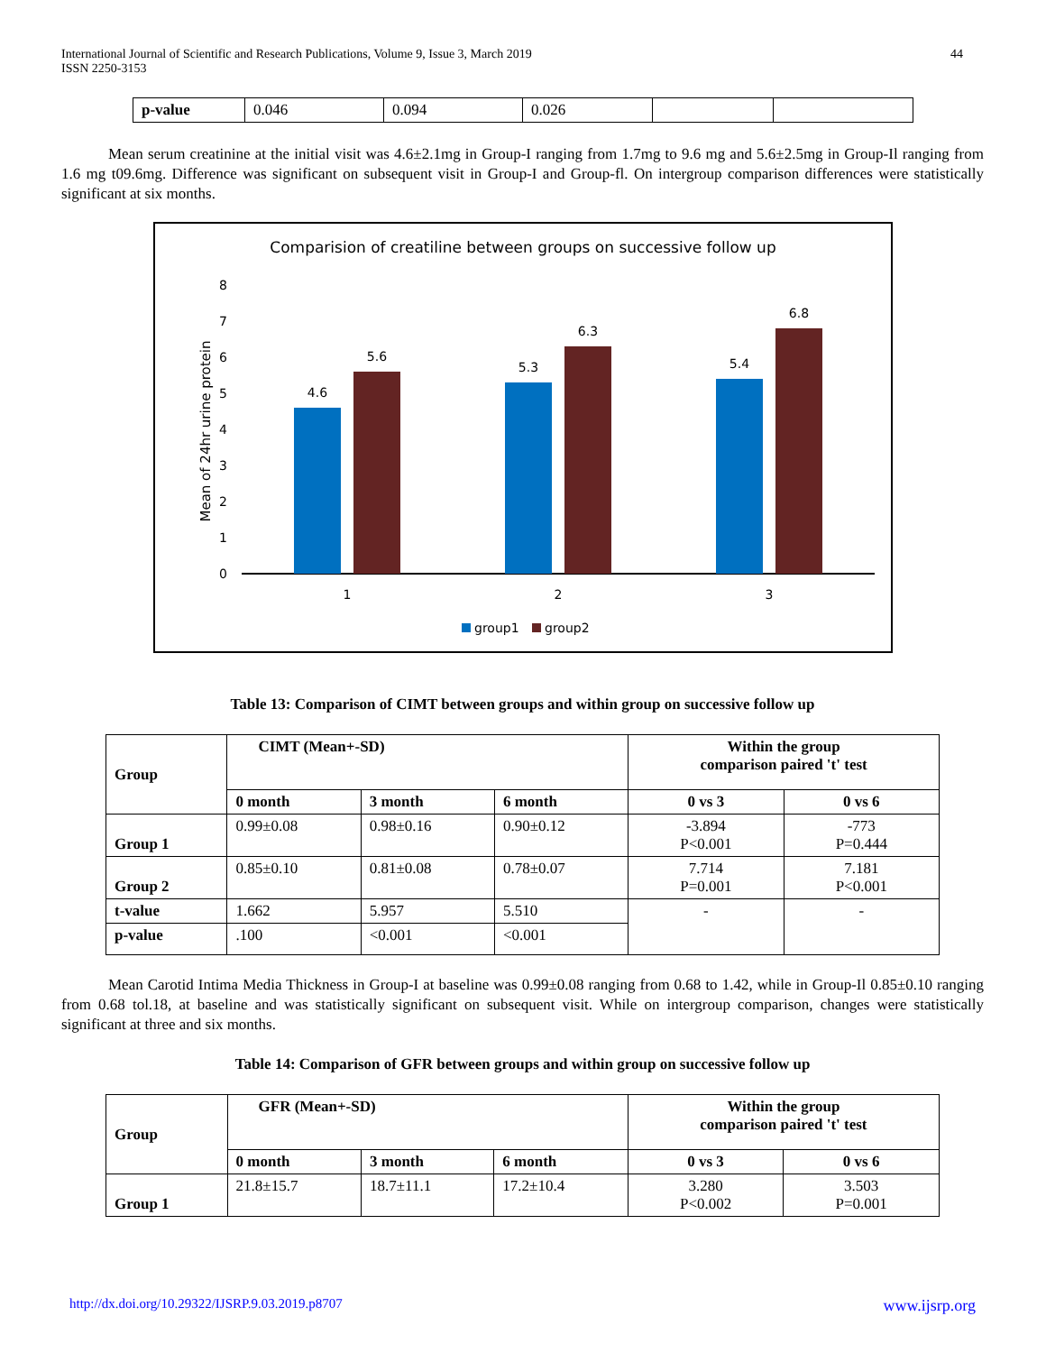International Journal of Scientific and Research Publications, Volume 9, Issue 3, March 2019
ISSN 2250-3153
44
| p-value | 0.046 | 0.094 | 0.026 | | |
Mean serum creatinine at the initial visit was 4.6±2.1mg in Group-I ranging from 1.7mg to 9.6 mg and 5.6±2.5mg in Group-Il ranging from 1.6 mg t09.6mg. Difference was significant on subsequent visit in Group-I and Group-fl. On intergroup comparison differences were statistically significant at six months.
Comparision of creatiline between groups on successive follow up
0
1
2
3
4
5
6
7
8
Mean of 24hr urine protein
4.6
5.6
5.3
6.3
5.4
6.8
1
2
3
group1
group2
Table 13: Comparison of CIMT between groups and within group on successive follow up
| Group | CIMT (Mean+-SD) | | | Within the group comparison paired 't' test | |
| --- | --- | --- | --- | --- | --- |
| | 0 month | 3 month | 6 month | 0 vs 3 | 0 vs 6 |
| Group 1 | 0.99±0.08 | 0.98±0.16 | 0.90±0.12 | -3.894 P<0.001 | -773 P=0.444 |
| Group 2 | 0.85±0.10 | 0.81±0.08 | 0.78±0.07 | 7.714 P=0.001 | 7.181 P<0.001 |
| t-value | 1.662 | 5.957 | 5.510 | - | - |
| p-value | .100 | <0.001 | <0.001 | | |
Mean Carotid Intima Media Thickness in Group-I at baseline was 0.99±0.08 ranging from 0.68 to 1.42, while in Group-Il 0.85±0.10 ranging from 0.68 tol.18, at baseline and was statistically significant on subsequent visit. While on intergroup comparison, changes were statistically significant at three and six months.
Table 14: Comparison of GFR between groups and within group on successive follow up
| Group | GFR (Mean+-SD) | | | Within the group comparison paired 't' test | |
| --- | --- | --- | --- | --- | --- |
| | 0 month | 3 month | 6 month | 0 vs 3 | 0 vs 6 |
| Group 1 | 21.8±15.7 | 18.7±11.1 | 17.2±10.4 | 3.280 P<0.002 | 3.503 P=0.001 |
http://dx.doi.org/10.29322/IJSRP.9.03.2019.p8707 www.ijsrp.org